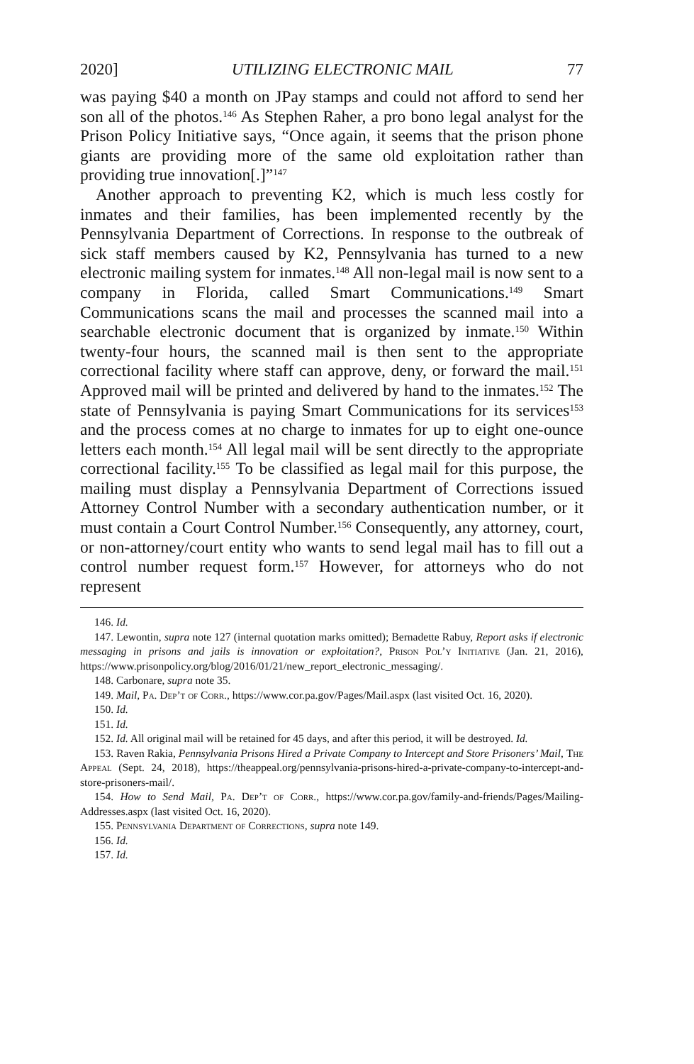2020] UTILIZING ELECTRONIC MAIL 77
was paying $40 a month on JPay stamps and could not afford to send her son all of the photos.<sup>146</sup> As Stephen Raher, a pro bono legal analyst for the Prison Policy Initiative says, “Once again, it seems that the prison phone giants are providing more of the same old exploitation rather than providing true innovation[.]”<sup>147</sup>
Another approach to preventing K2, which is much less costly for inmates and their families, has been implemented recently by the Pennsylvania Department of Corrections. In response to the outbreak of sick staff members caused by K2, Pennsylvania has turned to a new electronic mailing system for inmates.<sup>148</sup> All non-legal mail is now sent to a company in Florida, called Smart Communications.<sup>149</sup> Smart Communications scans the mail and processes the scanned mail into a searchable electronic document that is organized by inmate.<sup>150</sup> Within twenty-four hours, the scanned mail is then sent to the appropriate correctional facility where staff can approve, deny, or forward the mail.<sup>151</sup> Approved mail will be printed and delivered by hand to the inmates.<sup>152</sup> The state of Pennsylvania is paying Smart Communications for its services<sup>153</sup> and the process comes at no charge to inmates for up to eight one-ounce letters each month.<sup>154</sup> All legal mail will be sent directly to the appropriate correctional facility.<sup>155</sup> To be classified as legal mail for this purpose, the mailing must display a Pennsylvania Department of Corrections issued Attorney Control Number with a secondary authentication number, or it must contain a Court Control Number.<sup>156</sup> Consequently, any attorney, court, or non-attorney/court entity who wants to send legal mail has to fill out a control number request form.<sup>157</sup> However, for attorneys who do not represent
146. Id.
147. Lewontin, supra note 127 (internal quotation marks omitted); Bernadette Rabuy, Report asks if electronic messaging in prisons and jails is innovation or exploitation?, Prison Pol’y Initiative (Jan. 21, 2016), https://www.prisonpolicy.org/blog/2016/01/21/new_report_electronic_messaging/.
148. Carbonare, supra note 35.
149. Mail, Pa. Dep’t of Corr., https://www.cor.pa.gov/Pages/Mail.aspx (last visited Oct. 16, 2020).
150. Id.
151. Id.
152. Id. All original mail will be retained for 45 days, and after this period, it will be destroyed. Id.
153. Raven Rakia, Pennsylvania Prisons Hired a Private Company to Intercept and Store Prisoners’ Mail, The Appeal (Sept. 24, 2018), https://theappeal.org/pennsylvania-prisons-hired-a-private-company-to-intercept-and-store-prisoners-mail/.
154. How to Send Mail, Pa. Dep’t of Corr., https://www.cor.pa.gov/family-and-friends/Pages/Mailing-Addresses.aspx (last visited Oct. 16, 2020).
155. Pennsylvania Department of Corrections, supra note 149.
156. Id.
157. Id.